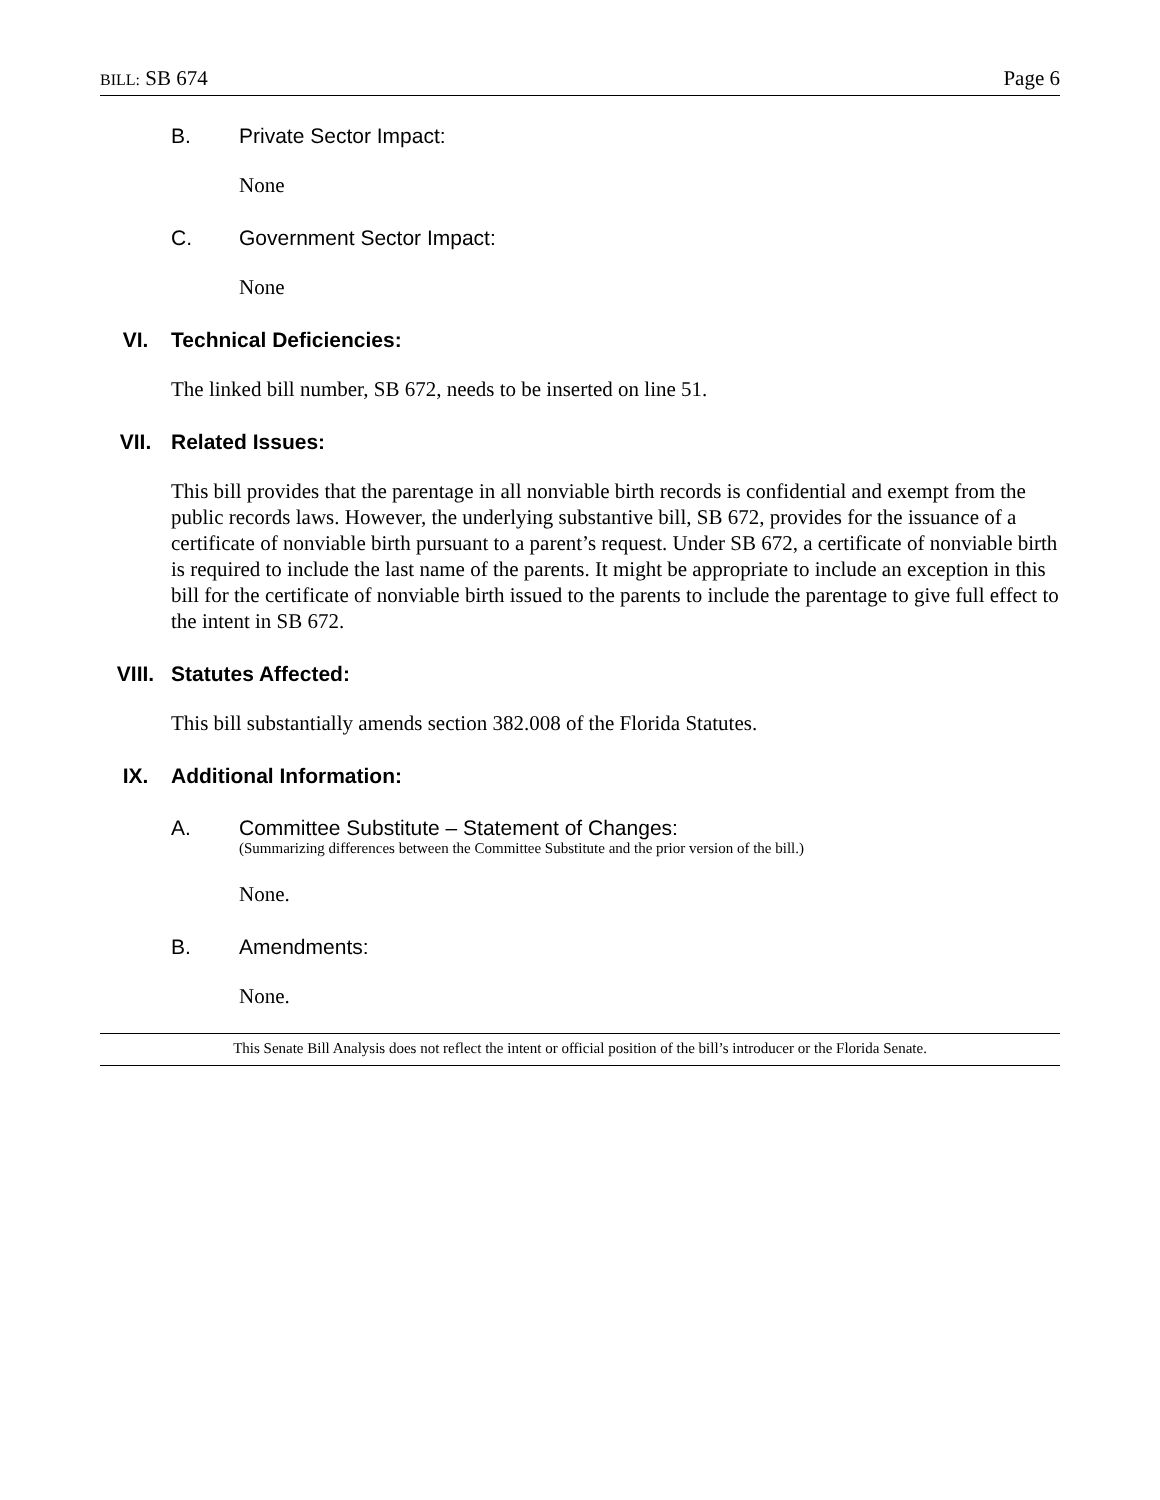BILL: SB 674 Page 6
B. Private Sector Impact:
None
C. Government Sector Impact:
None
VI. Technical Deficiencies:
The linked bill number, SB 672, needs to be inserted on line 51.
VII. Related Issues:
This bill provides that the parentage in all nonviable birth records is confidential and exempt from the public records laws. However, the underlying substantive bill, SB 672, provides for the issuance of a certificate of nonviable birth pursuant to a parent’s request. Under SB 672, a certificate of nonviable birth is required to include the last name of the parents. It might be appropriate to include an exception in this bill for the certificate of nonviable birth issued to the parents to include the parentage to give full effect to the intent in SB 672.
VIII. Statutes Affected:
This bill substantially amends section 382.008 of the Florida Statutes.
IX. Additional Information:
A. Committee Substitute – Statement of Changes:
(Summarizing differences between the Committee Substitute and the prior version of the bill.)
None.
B. Amendments:
None.
This Senate Bill Analysis does not reflect the intent or official position of the bill’s introducer or the Florida Senate.